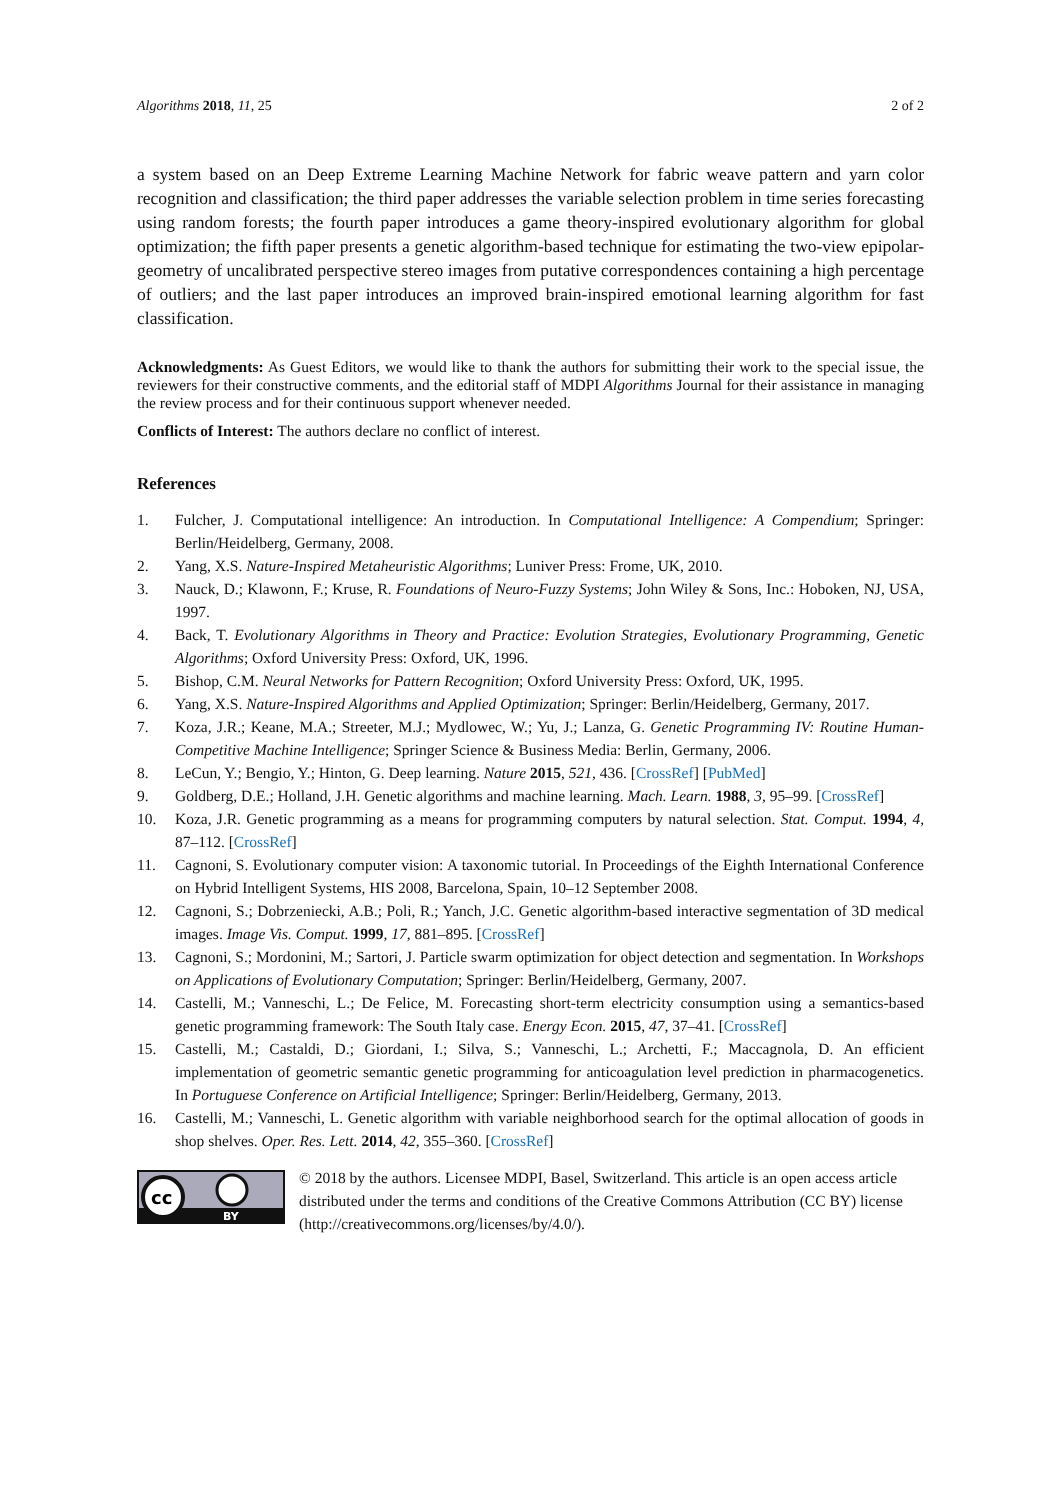Algorithms 2018, 11, 25 2 of 2
a system based on an Deep Extreme Learning Machine Network for fabric weave pattern and yarn color recognition and classification; the third paper addresses the variable selection problem in time series forecasting using random forests; the fourth paper introduces a game theory-inspired evolutionary algorithm for global optimization; the fifth paper presents a genetic algorithm-based technique for estimating the two-view epipolar-geometry of uncalibrated perspective stereo images from putative correspondences containing a high percentage of outliers; and the last paper introduces an improved brain-inspired emotional learning algorithm for fast classification.
Acknowledgments: As Guest Editors, we would like to thank the authors for submitting their work to the special issue, the reviewers for their constructive comments, and the editorial staff of MDPI Algorithms Journal for their assistance in managing the review process and for their continuous support whenever needed.
Conflicts of Interest: The authors declare no conflict of interest.
References
1. Fulcher, J. Computational intelligence: An introduction. In Computational Intelligence: A Compendium; Springer: Berlin/Heidelberg, Germany, 2008.
2. Yang, X.S. Nature-Inspired Metaheuristic Algorithms; Luniver Press: Frome, UK, 2010.
3. Nauck, D.; Klawonn, F.; Kruse, R. Foundations of Neuro-Fuzzy Systems; John Wiley & Sons, Inc.: Hoboken, NJ, USA, 1997.
4. Back, T. Evolutionary Algorithms in Theory and Practice: Evolution Strategies, Evolutionary Programming, Genetic Algorithms; Oxford University Press: Oxford, UK, 1996.
5. Bishop, C.M. Neural Networks for Pattern Recognition; Oxford University Press: Oxford, UK, 1995.
6. Yang, X.S. Nature-Inspired Algorithms and Applied Optimization; Springer: Berlin/Heidelberg, Germany, 2017.
7. Koza, J.R.; Keane, M.A.; Streeter, M.J.; Mydlowec, W.; Yu, J.; Lanza, G. Genetic Programming IV: Routine Human-Competitive Machine Intelligence; Springer Science & Business Media: Berlin, Germany, 2006.
8. LeCun, Y.; Bengio, Y.; Hinton, G. Deep learning. Nature 2015, 521, 436. [CrossRef] [PubMed]
9. Goldberg, D.E.; Holland, J.H. Genetic algorithms and machine learning. Mach. Learn. 1988, 3, 95–99. [CrossRef]
10. Koza, J.R. Genetic programming as a means for programming computers by natural selection. Stat. Comput. 1994, 4, 87–112. [CrossRef]
11. Cagnoni, S. Evolutionary computer vision: A taxonomic tutorial. In Proceedings of the Eighth International Conference on Hybrid Intelligent Systems, HIS 2008, Barcelona, Spain, 10–12 September 2008.
12. Cagnoni, S.; Dobrzeniecki, A.B.; Poli, R.; Yanch, J.C. Genetic algorithm-based interactive segmentation of 3D medical images. Image Vis. Comput. 1999, 17, 881–895. [CrossRef]
13. Cagnoni, S.; Mordonini, M.; Sartori, J. Particle swarm optimization for object detection and segmentation. In Workshops on Applications of Evolutionary Computation; Springer: Berlin/Heidelberg, Germany, 2007.
14. Castelli, M.; Vanneschi, L.; De Felice, M. Forecasting short-term electricity consumption using a semantics-based genetic programming framework: The South Italy case. Energy Econ. 2015, 47, 37–41. [CrossRef]
15. Castelli, M.; Castaldi, D.; Giordani, I.; Silva, S.; Vanneschi, L.; Archetti, F.; Maccagnola, D. An efficient implementation of geometric semantic genetic programming for anticoagulation level prediction in pharmacogenetics. In Portuguese Conference on Artificial Intelligence; Springer: Berlin/Heidelberg, Germany, 2013.
16. Castelli, M.; Vanneschi, L. Genetic algorithm with variable neighborhood search for the optimal allocation of goods in shop shelves. Oper. Res. Lett. 2014, 42, 355–360. [CrossRef]
cc
BY
© 2018 by the authors. Licensee MDPI, Basel, Switzerland. This article is an open access article distributed under the terms and conditions of the Creative Commons Attribution (CC BY) license (http://creativecommons.org/licenses/by/4.0/).